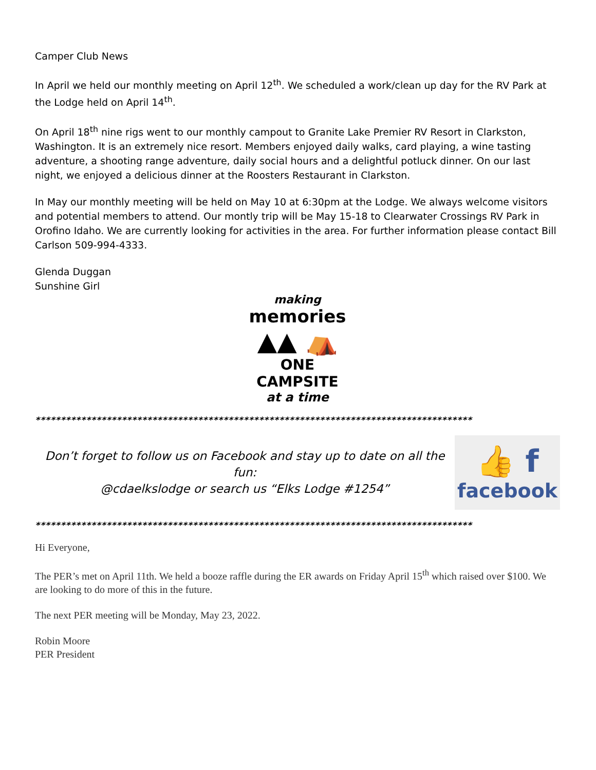Camper Club News
In April we held our monthly meeting on April 12<sup>th</sup>. We scheduled a work/clean up day for the RV Park at the Lodge held on April 14<sup>th</sup>.
On April 18<sup>th</sup> nine rigs went to our monthly campout to Granite Lake Premier RV Resort in Clarkston, Washington. It is an extremely nice resort. Members enjoyed daily walks, card playing, a wine tasting adventure, a shooting range adventure, daily social hours and a delightful potluck dinner. On our last night, we enjoyed a delicious dinner at the Roosters Restaurant in Clarkston.
In May our monthly meeting will be held on May 10 at 6:30pm at the Lodge. We always welcome visitors and potential members to attend. Our montly trip will be May 15-18 to Clearwater Crossings RV Park in Orofino Idaho. We are currently looking for activities in the area. For further information please contact Bill Carlson 509-994-4333.
Glenda Duggan
Sunshine Girl
making
memories
▲▲ ⛺
ONE CAMPSITE
at a time
**************************************************************************************
Don’t forget to follow us on Facebook and stay up to date on all the fun:
@cdaelkslodge or search us “Elks Lodge #1254”
👍 f
facebook
**************************************************************************************
Hi Everyone,
The PER’s met on April 11th. We held a booze raffle during the ER awards on Friday April 15<sup>th</sup> which raised over $100. We are looking to do more of this in the future.
The next PER meeting will be Monday, May 23, 2022.
Robin Moore
PER President